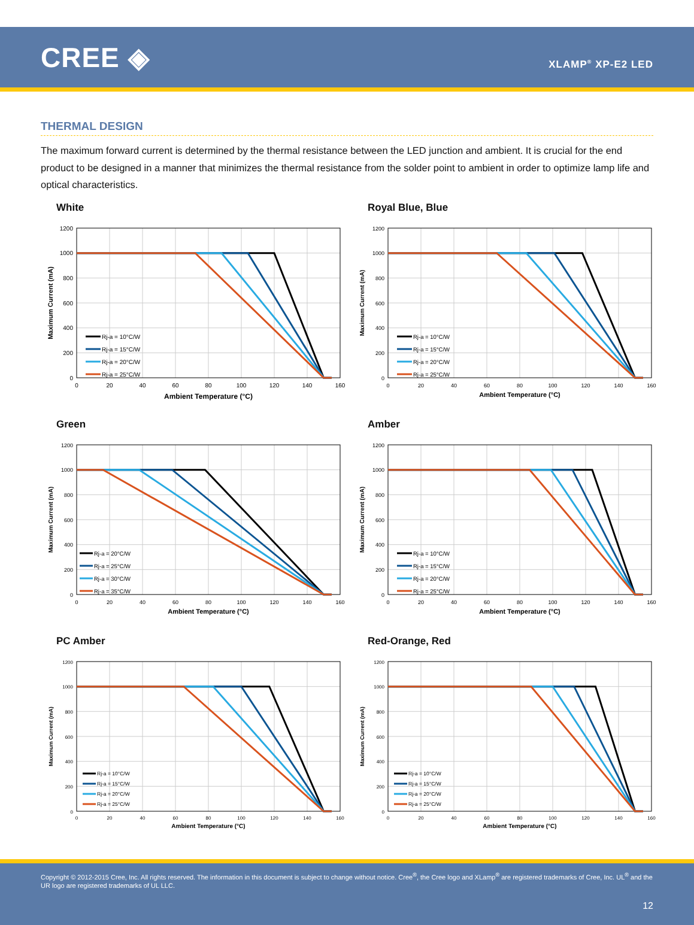CREE ◈
XLAMP<sup>®</sup> XP-E2 LED
THERMAL DESIGN
The maximum forward current is determined by the thermal resistance between the LED junction and ambient. It is crucial for the end product to be designed in a manner that minimizes the thermal resistance from the solder point to ambient in order to optimize lamp life and optical characteristics.
White
1200
1000
800
600
400
200
0
0
20
40
60
80
100
120
140
160
Ambient Temperature (°C)
Maximum Current (mA)
Rj-a = 10°C/W
Rj-a = 15°C/W
Rj-a = 20°C/W
Rj-a = 25°C/W
Royal Blue, Blue
1200
1000
800
600
400
200
0
0
20
40
60
80
100
120
140
160
Ambient Temperature (°C)
Maximum Current (mA)
Rj-a = 10°C/W
Rj-a = 15°C/W
Rj-a = 20°C/W
Rj-a = 25°C/W
Green
1200
1000
800
600
400
200
0
0
20
40
60
80
100
120
140
160
Ambient Temperature (°C)
Maximum Current (mA)
Rj-a = 20°C/W
Rj-a = 25°C/W
Rj-a = 30°C/W
Rj-a = 35°C/W
Amber
1200
1000
800
600
400
200
0
0
20
40
60
80
100
120
140
160
Ambient Temperature (°C)
Maximum Current (mA)
Rj-a = 10°C/W
Rj-a = 15°C/W
Rj-a = 20°C/W
Rj-a = 25°C/W
PC Amber
1200
1000
800
600
400
200
0
0
20
40
60
80
100
120
140
160
Ambient Temperature (°C)
Maximum Current (mA)
Rj-a = 10°C/W
Rj-a = 15°C/W
Rj-a = 20°C/W
Rj-a = 25°C/W
Red-Orange, Red
1200
1000
800
600
400
200
0
0
20
40
60
80
100
120
140
160
Ambient Temperature (°C)
Maximum Current (mA)
Rj-a = 10°C/W
Rj-a = 15°C/W
Rj-a = 20°C/W
Rj-a = 25°C/W
Copyright © 2012-2015 Cree, Inc. All rights reserved. The information in this document is subject to change without notice. Cree<sup>®</sup>, the Cree logo and XLamp<sup>®</sup> are registered trademarks of Cree, Inc. UL<sup>®</sup> and the UR logo are registered trademarks of UL LLC.
12